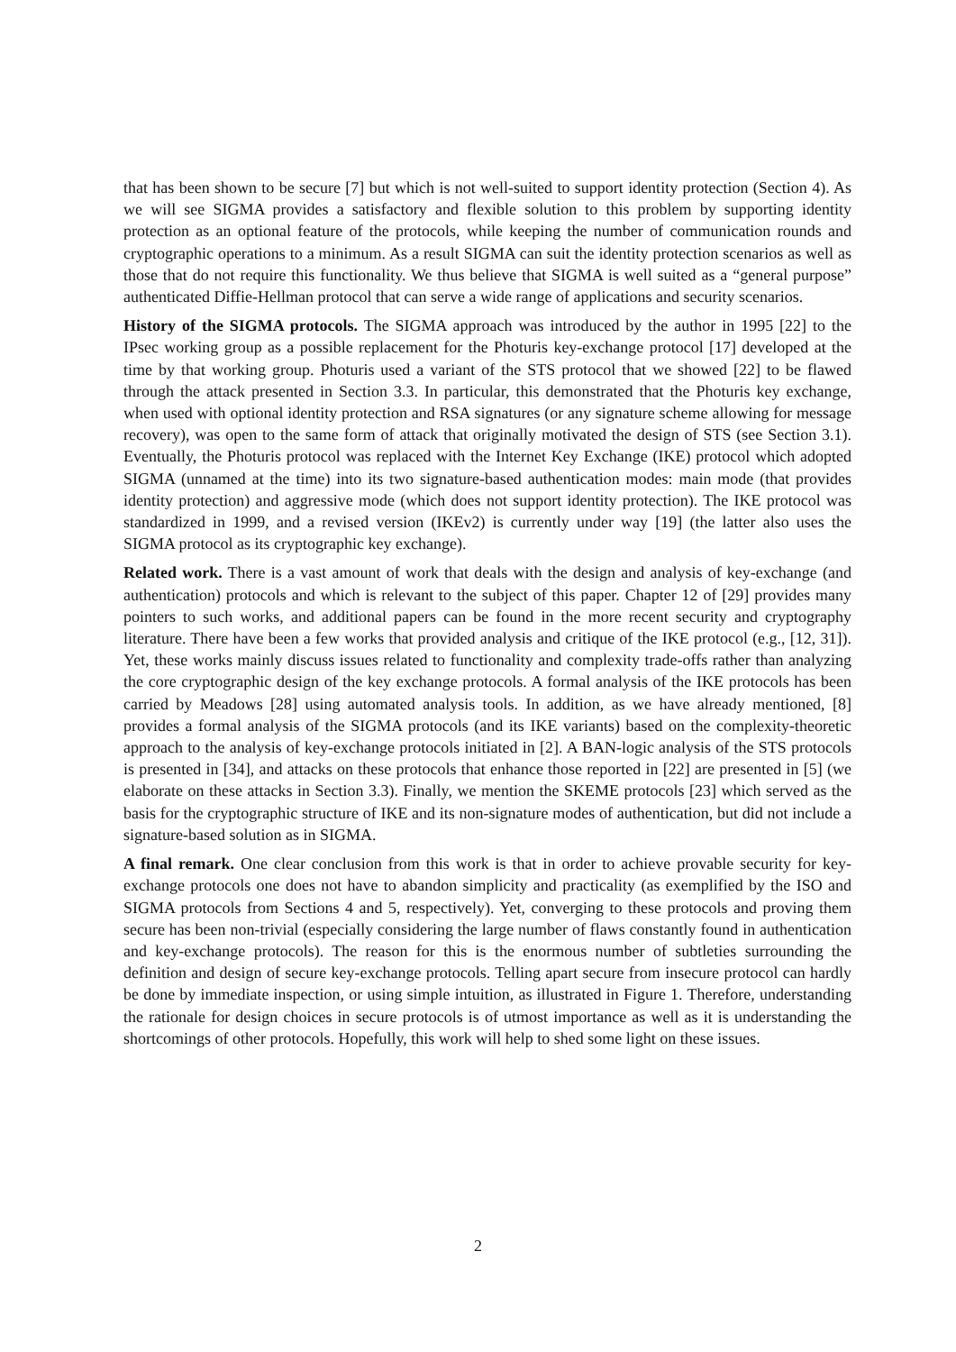that has been shown to be secure [7] but which is not well-suited to support identity protection (Section 4). As we will see SIGMA provides a satisfactory and flexible solution to this problem by supporting identity protection as an optional feature of the protocols, while keeping the number of communication rounds and cryptographic operations to a minimum. As a result SIGMA can suit the identity protection scenarios as well as those that do not require this functionality. We thus believe that SIGMA is well suited as a “general purpose” authenticated Diffie-Hellman protocol that can serve a wide range of applications and security scenarios.
History of the SIGMA protocols. The SIGMA approach was introduced by the author in 1995 [22] to the IPsec working group as a possible replacement for the Photuris key-exchange protocol [17] developed at the time by that working group. Photuris used a variant of the STS protocol that we showed [22] to be flawed through the attack presented in Section 3.3. In particular, this demonstrated that the Photuris key exchange, when used with optional identity protection and RSA signatures (or any signature scheme allowing for message recovery), was open to the same form of attack that originally motivated the design of STS (see Section 3.1). Eventually, the Photuris protocol was replaced with the Internet Key Exchange (IKE) protocol which adopted SIGMA (unnamed at the time) into its two signature-based authentication modes: main mode (that provides identity protection) and aggressive mode (which does not support identity protection). The IKE protocol was standardized in 1999, and a revised version (IKEv2) is currently under way [19] (the latter also uses the SIGMA protocol as its cryptographic key exchange).
Related work. There is a vast amount of work that deals with the design and analysis of key-exchange (and authentication) protocols and which is relevant to the subject of this paper. Chapter 12 of [29] provides many pointers to such works, and additional papers can be found in the more recent security and cryptography literature. There have been a few works that provided analysis and critique of the IKE protocol (e.g., [12, 31]). Yet, these works mainly discuss issues related to functionality and complexity trade-offs rather than analyzing the core cryptographic design of the key exchange protocols. A formal analysis of the IKE protocols has been carried by Meadows [28] using automated analysis tools. In addition, as we have already mentioned, [8] provides a formal analysis of the SIGMA protocols (and its IKE variants) based on the complexity-theoretic approach to the analysis of key-exchange protocols initiated in [2]. A BAN-logic analysis of the STS protocols is presented in [34], and attacks on these protocols that enhance those reported in [22] are presented in [5] (we elaborate on these attacks in Section 3.3). Finally, we mention the SKEME protocols [23] which served as the basis for the cryptographic structure of IKE and its non-signature modes of authentication, but did not include a signature-based solution as in SIGMA.
A final remark. One clear conclusion from this work is that in order to achieve provable security for key-exchange protocols one does not have to abandon simplicity and practicality (as exemplified by the ISO and SIGMA protocols from Sections 4 and 5, respectively). Yet, converging to these protocols and proving them secure has been non-trivial (especially considering the large number of flaws constantly found in authentication and key-exchange protocols). The reason for this is the enormous number of subtleties surrounding the definition and design of secure key-exchange protocols. Telling apart secure from insecure protocol can hardly be done by immediate inspection, or using simple intuition, as illustrated in Figure 1. Therefore, understanding the rationale for design choices in secure protocols is of utmost importance as well as it is understanding the shortcomings of other protocols. Hopefully, this work will help to shed some light on these issues.
2